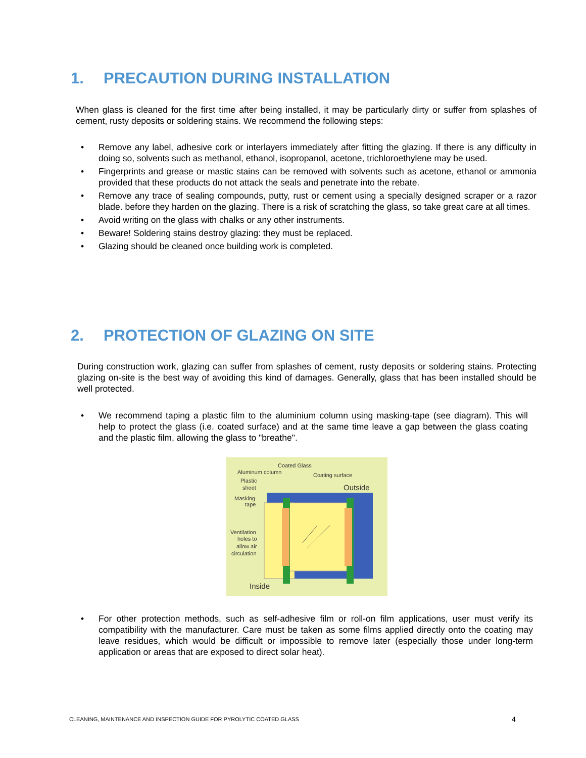1. PRECAUTION DURING INSTALLATION
When glass is cleaned for the first time after being installed, it may be particularly dirty or suffer from splashes of cement, rusty deposits or soldering stains. We recommend the following steps:
• Remove any label, adhesive cork or interlayers immediately after fitting the glazing. If there is any difficulty in doing so, solvents such as methanol, ethanol, isopropanol, acetone, trichloroethylene may be used.
• Fingerprints and grease or mastic stains can be removed with solvents such as acetone, ethanol or ammonia provided that these products do not attack the seals and penetrate into the rebate.
• Remove any trace of sealing compounds, putty, rust or cement using a specially designed scraper or a razor blade. before they harden on the glazing. There is a risk of scratching the glass, so take great care at all times.
• Avoid writing on the glass with chalks or any other instruments.
• Beware! Soldering stains destroy glazing: they must be replaced.
• Glazing should be cleaned once building work is completed.
2. PROTECTION OF GLAZING ON SITE
During construction work, glazing can suffer from splashes of cement, rusty deposits or soldering stains. Protecting glazing on-site is the best way of avoiding this kind of damages. Generally, glass that has been installed should be well protected.
• We recommend taping a plastic film to the aluminium column using masking-tape (see diagram). This will help to protect the glass (i.e. coated surface) and at the same time leave a gap between the glass coating and the plastic film, allowing the glass to "breathe".
Coated Glass
Aluminum column
Coating surface
Plastic
sheet
Masking
tape
Ventilation
holes to
allow air
circulation
Outside
Inside
• For other protection methods, such as self-adhesive film or roll-on film applications, user must verify its compatibility with the manufacturer. Care must be taken as some films applied directly onto the coating may leave residues, which would be difficult or impossible to remove later (especially those under long-term application or areas that are exposed to direct solar heat).
CLEANING, MAINTENANCE AND INSPECTION GUIDE FOR PYROLYTIC COATED GLASS
4